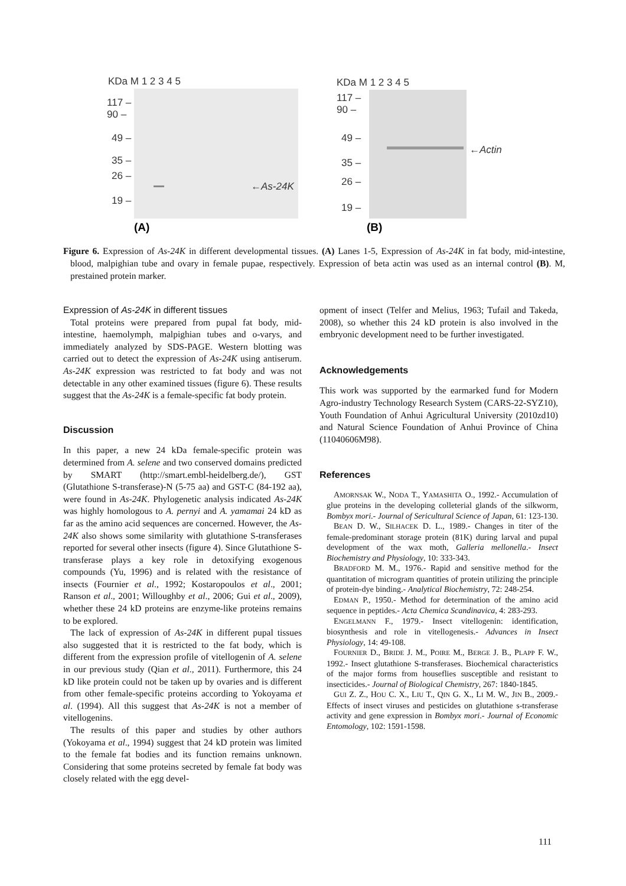KDa M 1 2 3 4 5
117 –
90 –
49 –
35 –
26 –
19 –
←As-24K
KDa M 1 2 3 4 5
117 –
90 –
49 –
35 –
26 –
19 –
←Actin
(A) (B)
Figure 6. Expression of As-24K in different developmental tissues. (A) Lanes 1-5, Expression of As-24K in fat body, mid-intestine, blood, malpighian tube and ovary in female pupae, respectively. Expression of beta actin was used as an internal control (B). M, prestained protein marker.
Expression of As-24K in different tissues
Total proteins were prepared from pupal fat body, mid-intestine, haemolymph, malpighian tubes and o-varys, and immediately analyzed by SDS-PAGE. Western blotting was carried out to detect the expression of As-24K using antiserum. As-24K expression was restricted to fat body and was not detectable in any other examined tissues (figure 6). These results suggest that the As-24K is a female-specific fat body protein.
Discussion
In this paper, a new 24 kDa female-specific protein was determined from A. selene and two conserved domains predicted by SMART (http://smart.embl-heidelberg.de/), GST (Glutathione S-transferase)-N (5-75 aa) and GST-C (84-192 aa), were found in As-24K. Phylogenetic analysis indicated As-24K was highly homologous to A. pernyi and A. yamamai 24 kD as far as the amino acid sequences are concerned. However, the As-24K also shows some similarity with glutathione S-transferases reported for several other insects (figure 4). Since Glutathione S-transferase plays a key role in detoxifying exogenous compounds (Yu, 1996) and is related with the resistance of insects (Fournier et al., 1992; Kostaropoulos et al., 2001; Ranson et al., 2001; Willoughby et al., 2006; Gui et al., 2009), whether these 24 kD proteins are enzyme-like proteins remains to be explored.
The lack of expression of As-24K in different pupal tissues also suggested that it is restricted to the fat body, which is different from the expression profile of vitellogenin of A. selene in our previous study (Qian et al., 2011). Furthermore, this 24 kD like protein could not be taken up by ovaries and is different from other female-specific proteins according to Yokoyama et al. (1994). All this suggest that As-24K is not a member of vitellogenins.
The results of this paper and studies by other authors (Yokoyama et al., 1994) suggest that 24 kD protein was limited to the female fat bodies and its function remains unknown. Considering that some proteins secreted by female fat body was closely related with the egg devel-
opment of insect (Telfer and Melius, 1963; Tufail and Takeda, 2008), so whether this 24 kD protein is also involved in the embryonic development need to be further investigated.
Acknowledgements
This work was supported by the earmarked fund for Modern Agro-industry Technology Research System (CARS-22-SYZ10), Youth Foundation of Anhui Agricultural University (2010zd10) and Natural Science Foundation of Anhui Province of China (11040606M98).
References
AMORNSAK W., NODA T., YAMASHITA O., 1992.- Accumulation of glue proteins in the developing colleterial glands of the silkworm, Bombyx mori.- Journal of Sericultural Science of Japan, 61: 123-130.
BEAN D. W., SILHACEK D. L., 1989.- Changes in titer of the female-predominant storage protein (81K) during larval and pupal development of the wax moth, Galleria mellonella.- Insect Biochemistry and Physiology, 10: 333-343.
BRADFORD M. M., 1976.- Rapid and sensitive method for the quantitation of microgram quantities of protein utilizing the principle of protein-dye binding.- Analytical Biochemistry, 72: 248-254.
EDMAN P., 1950.- Method for determination of the amino acid sequence in peptides.- Acta Chemica Scandinavica, 4: 283-293.
ENGELMANN F., 1979.- Insect vitellogenin: identification, biosynthesis and role in vitellogenesis.- Advances in Insect Physiology, 14: 49-108.
FOURNIER D., BRIDE J. M., POIRE M., BERGE J. B., PLAPP F. W., 1992.- Insect glutathione S-transferases. Biochemical characteristics of the major forms from houseflies susceptible and resistant to insecticides.- Journal of Biological Chemistry, 267: 1840-1845.
GUI Z. Z., HOU C. X., LIU T., QIN G. X., LI M. W., JIN B., 2009.- Effects of insect viruses and pesticides on glutathione s-transferase activity and gene expression in Bombyx mori.- Journal of Economic Entomology, 102: 1591-1598.
111